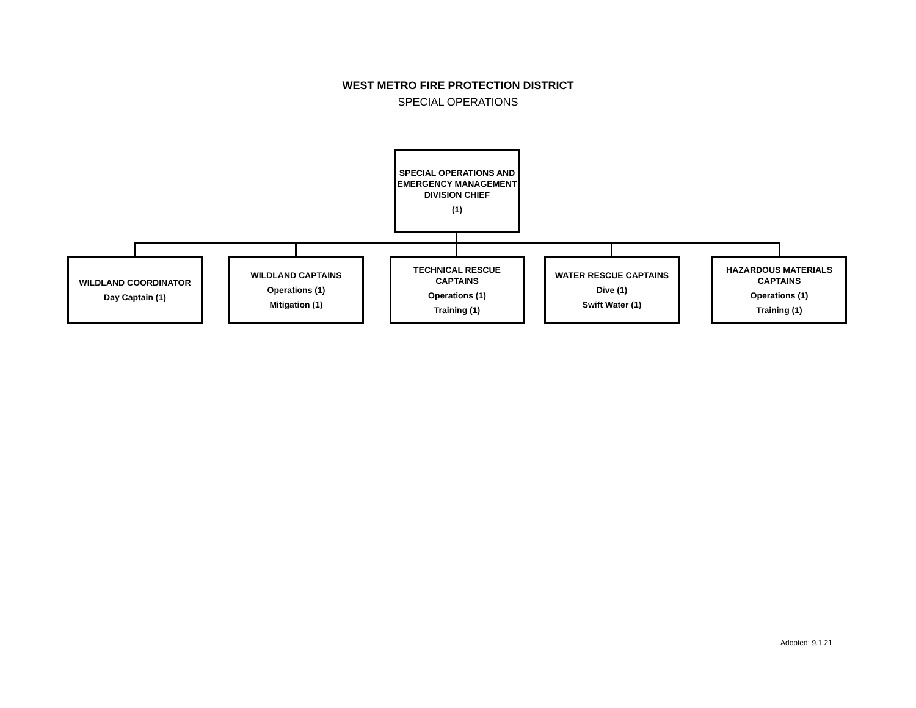WEST METRO FIRE PROTECTION DISTRICT
SPECIAL OPERATIONS
SPECIAL OPERATIONS AND EMERGENCY MANAGEMENT DIVISION CHIEF
(1)
WILDLAND COORDINATOR
Day Captain (1)
WILDLAND CAPTAINS
Operations (1)
Mitigation (1)
TECHNICAL RESCUE CAPTAINS
Operations (1)
Training (1)
WATER RESCUE CAPTAINS
Dive (1)
Swift Water (1)
HAZARDOUS MATERIALS CAPTAINS
Operations (1)
Training (1)
Adopted: 9.1.21